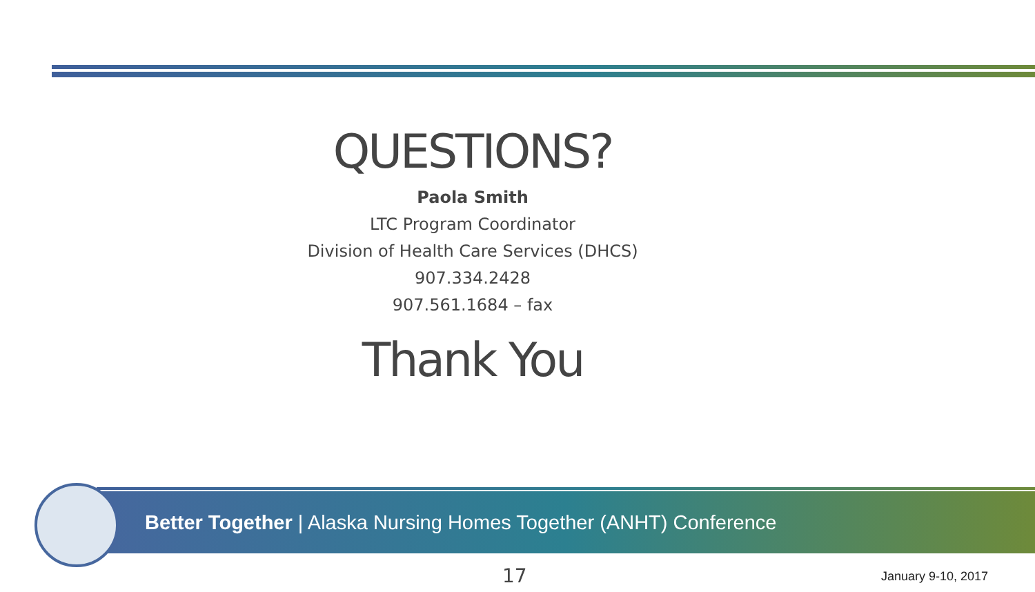QUESTIONS?
Paola Smith
LTC Program Coordinator
Division of Health Care Services (DHCS)
907.334.2428
907.561.1684 – fax
Thank You
Better Together | Alaska Nursing Homes Together (ANHT) Conference
17 January 9-10, 2017